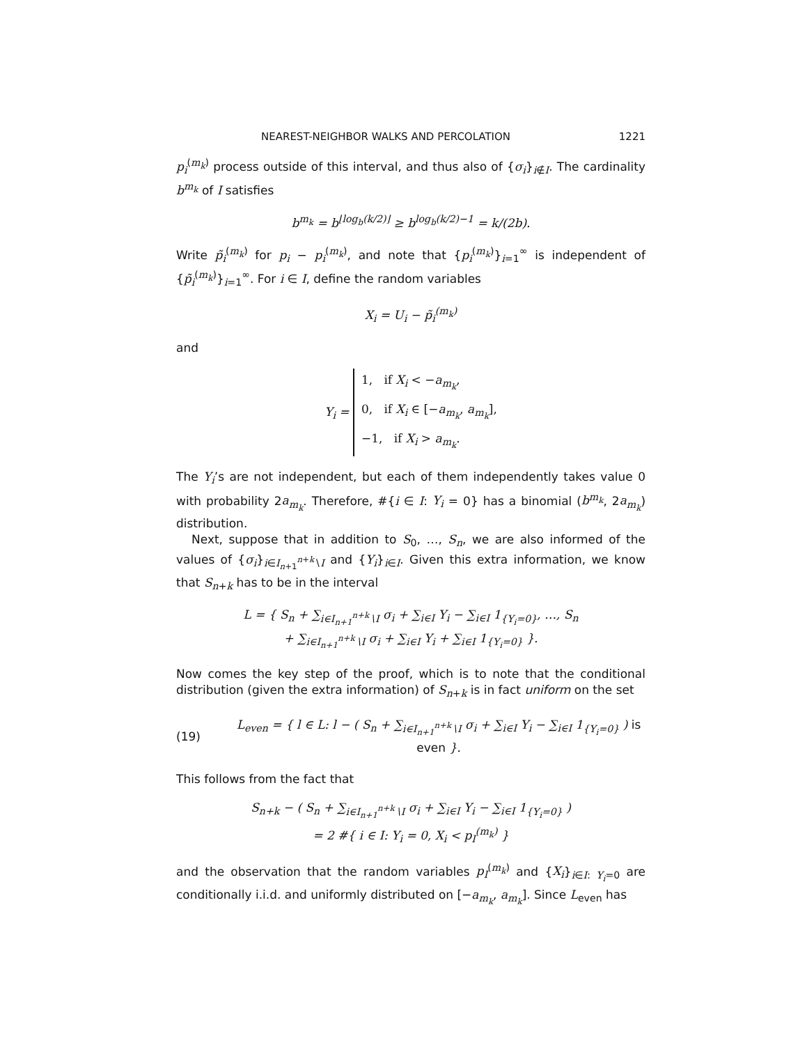NEAREST-NEIGHBOR WALKS AND PERCOLATION 1221
p<sub>i</sub><sup>(m<sub>k</sub>)</sup> process outside of this interval, and thus also of {σ<sub>i</sub>}<sub>i∉I</sub>. The cardinality b<sup>m<sub>k</sub></sup> of I satisfies
b<sup>m<sub>k</sub></sup> = b<sup>⌊log<sub>b</sub>(k/2)⌋</sup> ≥ b<sup>log<sub>b</sub>(k/2)−1</sup> = k/(2b).
Write p̃<sub>i</sub><sup>(m<sub>k</sub>)</sup> for p<sub>i</sub> − p<sub>i</sub><sup>(m<sub>k</sub>)</sup>, and note that {p<sub>i</sub><sup>(m<sub>k</sub>)</sup>}<sub>i=1</sub><sup>∞</sup> is independent of {p̃<sub>i</sub><sup>(m<sub>k</sub>)</sup>}<sub>i=1</sub><sup>∞</sup>. For i ∈ I, define the random variables
X<sub>i</sub> = U<sub>i</sub> − p̃<sub>i</sub><sup>(m<sub>k</sub>)</sup>
and
Y<sub>i</sub> = 1, if X<sub>i</sub> < −a<sub>m<sub>k</sub></sub>,
0, if X<sub>i</sub> ∈ [−a<sub>m<sub>k</sub></sub>, a<sub>m<sub>k</sub></sub>],
−1, if X<sub>i</sub> > a<sub>m<sub>k</sub></sub>.
The Y<sub>i</sub>’s are not independent, but each of them independently takes value 0 with probability 2a<sub>m<sub>k</sub></sub>. Therefore, #{i ∈ I: Y<sub>i</sub> = 0} has a binomial (b<sup>m<sub>k</sub></sup>, 2a<sub>m<sub>k</sub></sub>) distribution.
Next, suppose that in addition to S<sub>0</sub>, …, S<sub>n</sub>, we are also informed of the values of {σ<sub>i</sub>}<sub>i∈I<sub>n+1</sub><sup>n+k</sup>∖I</sub> and {Y<sub>i</sub>}<sub>i∈I</sub>. Given this extra information, we know that S<sub>n+k</sub> has to be in the interval
L = { S<sub>n</sub> + ∑<sub>i∈I<sub>n+1</sub><sup>n+k</sup>∖I</sub> σ<sub>i</sub> + ∑<sub>i∈I</sub> Y<sub>i</sub> − ∑<sub>i∈I</sub> 1<sub>{Y<sub>i</sub>=0}</sub>, …, S<sub>n</sub>
+ ∑<sub>i∈I<sub>n+1</sub><sup>n+k</sup>∖I</sub> σ<sub>i</sub> + ∑<sub>i∈I</sub> Y<sub>i</sub> + ∑<sub>i∈I</sub> 1<sub>{Y<sub>i</sub>=0}</sub> }.
Now comes the key step of the proof, which is to note that the conditional distribution (given the extra information) of S<sub>n+k</sub> is in fact uniform on the set
(19) L<sub>even</sub> = { l ∈ L: l − ( S<sub>n</sub> + ∑<sub>i∈I<sub>n+1</sub><sup>n+k</sup>∖I</sub> σ<sub>i</sub> + ∑<sub>i∈I</sub> Y<sub>i</sub> − ∑<sub>i∈I</sub> 1<sub>{Y<sub>i</sub>=0}</sub> ) is even }.
This follows from the fact that
S<sub>n+k</sub> − ( S<sub>n</sub> + ∑<sub>i∈I<sub>n+1</sub><sup>n+k</sup>∖I</sub> σ<sub>i</sub> + ∑<sub>i∈I</sub> Y<sub>i</sub> − ∑<sub>i∈I</sub> 1<sub>{Y<sub>i</sub>=0}</sub> )
= 2 #{ i ∈ I: Y<sub>i</sub> = 0, X<sub>i</sub> < p<sub>I</sub><sup>(m<sub>k</sub>)</sup> }
and the observation that the random variables p<sub>I</sub><sup>(m<sub>k</sub>)</sup> and {X<sub>i</sub>}<sub>i∈I: Y<sub>i</sub>=0</sub> are conditionally i.i.d. and uniformly distributed on [−a<sub>m<sub>k</sub></sub>, a<sub>m<sub>k</sub></sub>]. Since L<sub>even</sub> has